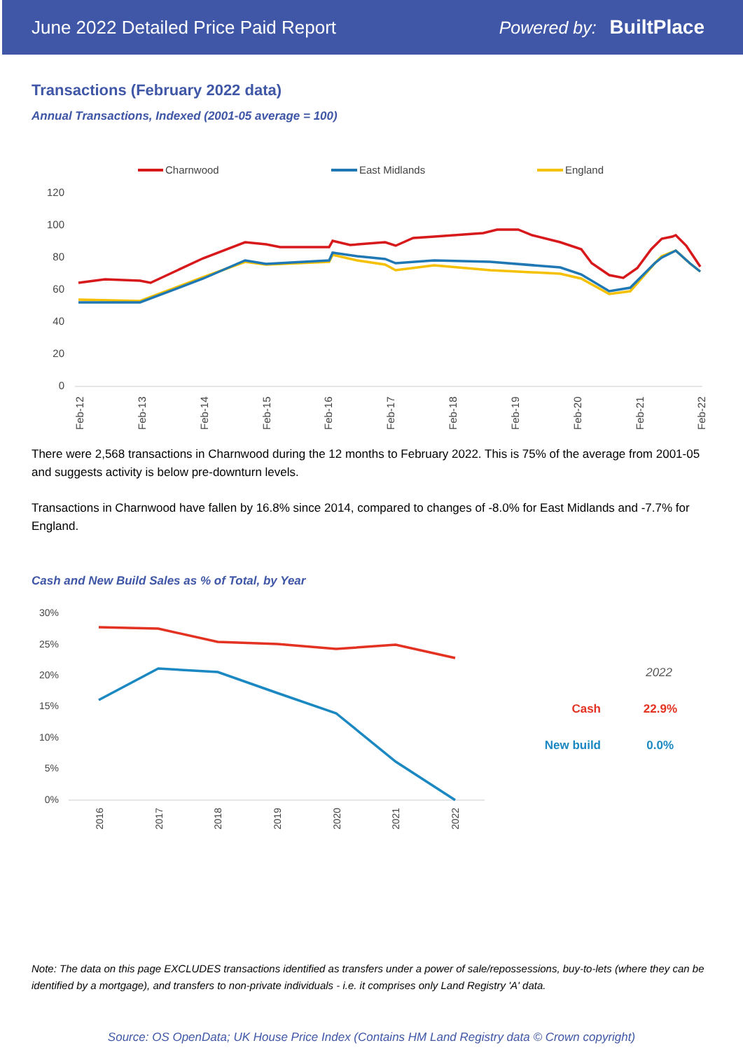June 2022 Detailed Price Paid Report Powered by: BuiltPlace
Transactions (February 2022 data)
Annual Transactions, Indexed (2001-05 average = 100)
Charnwood
East Midlands
England
120
100
80
60
40
20
0
Feb-12
Feb-13
Feb-14
Feb-15
Feb-16
Feb-17
Feb-18
Feb-19
Feb-20
Feb-21
Feb-22
There were 2,568 transactions in Charnwood during the 12 months to February 2022. This is 75% of the average from 2001-05 and suggests activity is below pre-downturn levels.
Transactions in Charnwood have fallen by 16.8% since 2014, compared to changes of -8.0% for East Midlands and -7.7% for England.
Cash and New Build Sales as % of Total, by Year
30%
25%
20%
15%
10%
5%
0%
2016
2017
2018
2019
2020
2021
2022
2022
Cash
22.9%
New build
0.0%
Note: The data on this page EXCLUDES transactions identified as transfers under a power of sale/repossessions, buy-to-lets (where they can be identified by a mortgage), and transfers to non-private individuals - i.e. it comprises only Land Registry 'A' data.
Source: OS OpenData; UK House Price Index (Contains HM Land Registry data © Crown copyright)